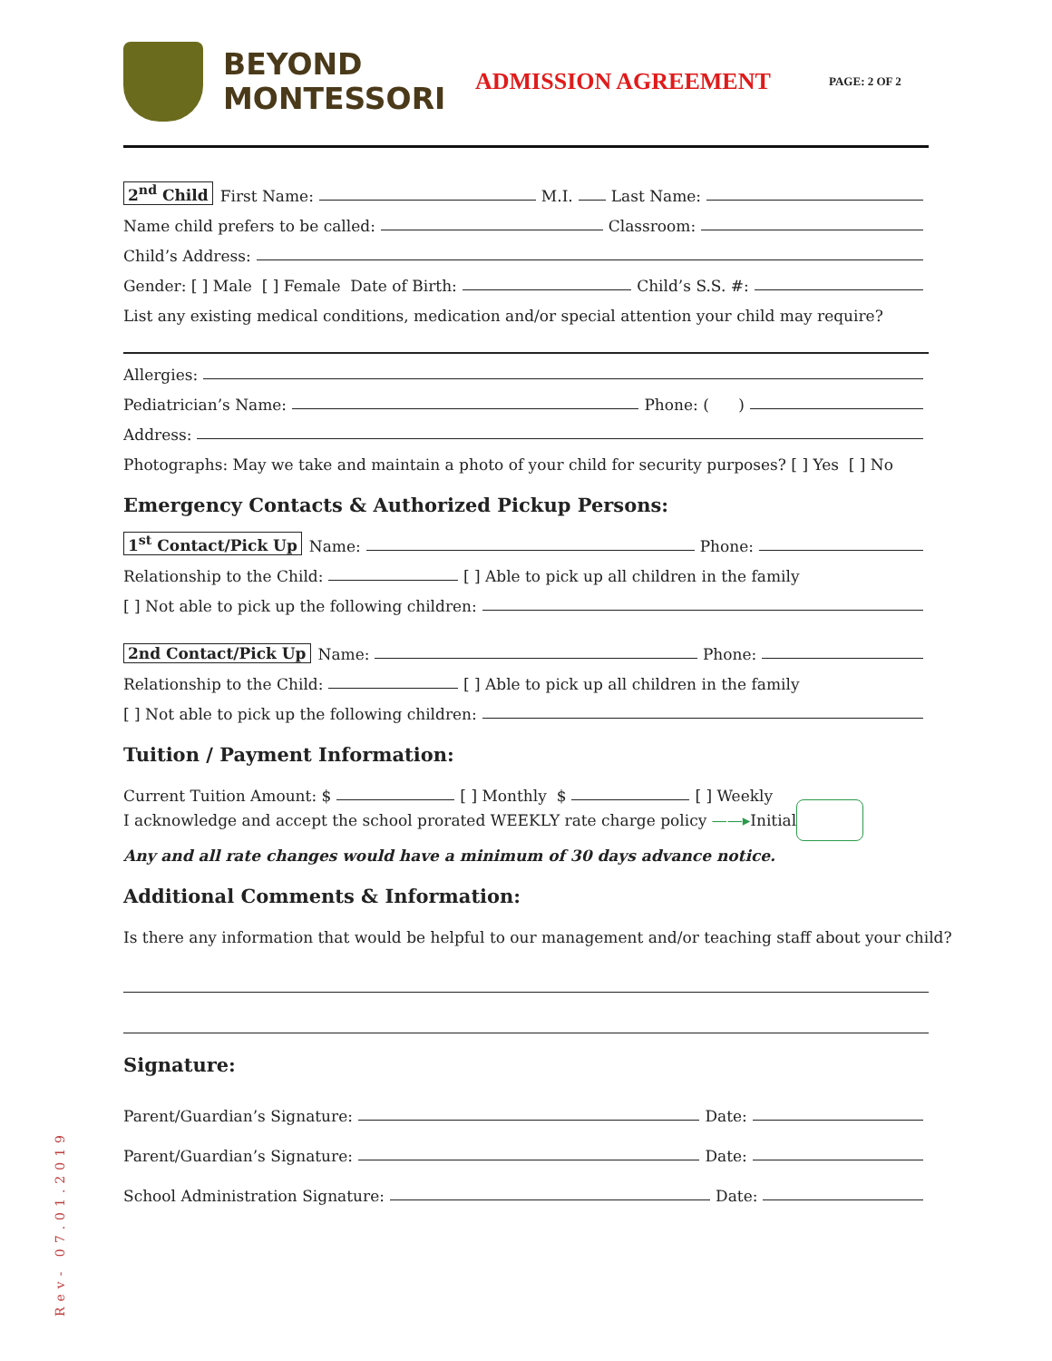BEYOND
MONTESSORI
ADMISSION AGREEMENT
PAGE: 2 OF 2
2<sup>nd</sup> Child First Name: M.I. Last Name:
Name child prefers to be called: Classroom:
Child’s Address:
Gender: [ ] Male [ ] Female Date of Birth: Child’s S.S. #:
List any existing medical conditions, medication and/or special attention your child may require?
Allergies:
Pediatrician’s Name: Phone: ( )
Address:
Photographs: May we take and maintain a photo of your child for security purposes? [ ] Yes [ ] No
Emergency Contacts & Authorized Pickup Persons:
1<sup>st</sup> Contact/Pick Up Name: Phone:
Relationship to the Child: [ ] Able to pick up all children in the family
[ ] Not able to pick up the following children:
2nd Contact/Pick Up Name: Phone:
Relationship to the Child: [ ] Able to pick up all children in the family
[ ] Not able to pick up the following children:
Tuition / Payment Information:
Current Tuition Amount: $ [ ] Monthly $ [ ] Weekly
I acknowledge and accept the school prorated WEEKLY rate charge policy ——▸ Initial
Any and all rate changes would have a minimum of 30 days advance notice.
Additional Comments & Information:
Is there any information that would be helpful to our management and/or teaching staff about your child?
Signature:
Parent/Guardian’s Signature: Date:
Parent/Guardian’s Signature: Date:
School Administration Signature: Date:
Rev- 07.01.2019